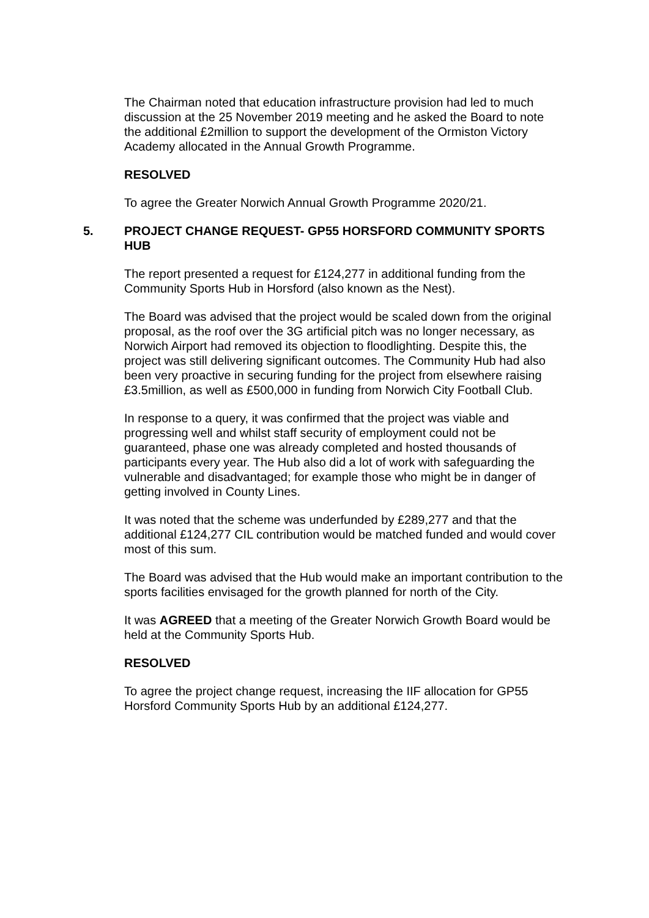The Chairman noted that education infrastructure provision had led to much discussion at the 25 November 2019 meeting and he asked the Board to note the additional £2million to support the development of the Ormiston Victory Academy allocated in the Annual Growth Programme.
RESOLVED
To agree the Greater Norwich Annual Growth Programme 2020/21.
5. PROJECT CHANGE REQUEST- GP55 HORSFORD COMMUNITY SPORTS HUB
The report presented a request for £124,277 in additional funding from the Community Sports Hub in Horsford (also known as the Nest).
The Board was advised that the project would be scaled down from the original proposal, as the roof over the 3G artificial pitch was no longer necessary, as Norwich Airport had removed its objection to floodlighting. Despite this, the project was still delivering significant outcomes. The Community Hub had also been very proactive in securing funding for the project from elsewhere raising £3.5million, as well as £500,000 in funding from Norwich City Football Club.
In response to a query, it was confirmed that the project was viable and progressing well and whilst staff security of employment could not be guaranteed, phase one was already completed and hosted thousands of participants every year. The Hub also did a lot of work with safeguarding the vulnerable and disadvantaged; for example those who might be in danger of getting involved in County Lines.
It was noted that the scheme was underfunded by £289,277 and that the additional £124,277 CIL contribution would be matched funded and would cover most of this sum.
The Board was advised that the Hub would make an important contribution to the sports facilities envisaged for the growth planned for north of the City.
It was AGREED that a meeting of the Greater Norwich Growth Board would be held at the Community Sports Hub.
RESOLVED
To agree the project change request, increasing the IIF allocation for GP55 Horsford Community Sports Hub by an additional £124,277.